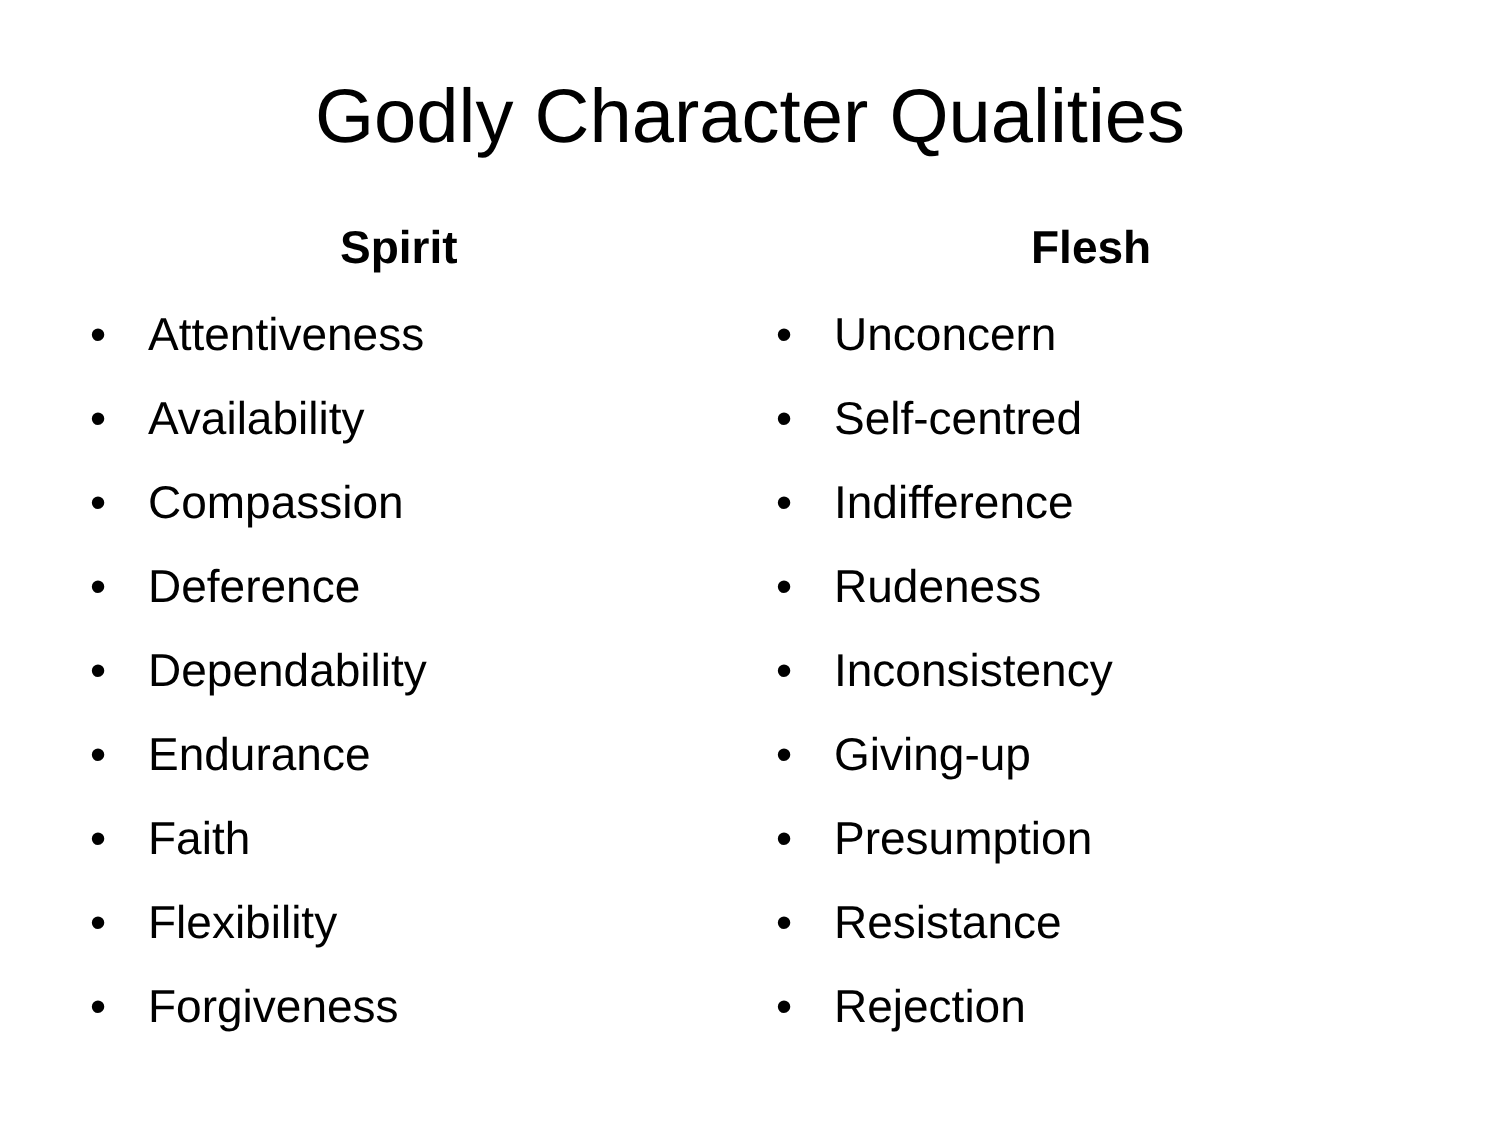Godly Character Qualities
Spirit
• Attentiveness
• Availability
• Compassion
• Deference
• Dependability
• Endurance
• Faith
• Flexibility
• Forgiveness
Flesh
• Unconcern
• Self-centred
• Indifference
• Rudeness
• Inconsistency
• Giving-up
• Presumption
• Resistance
• Rejection